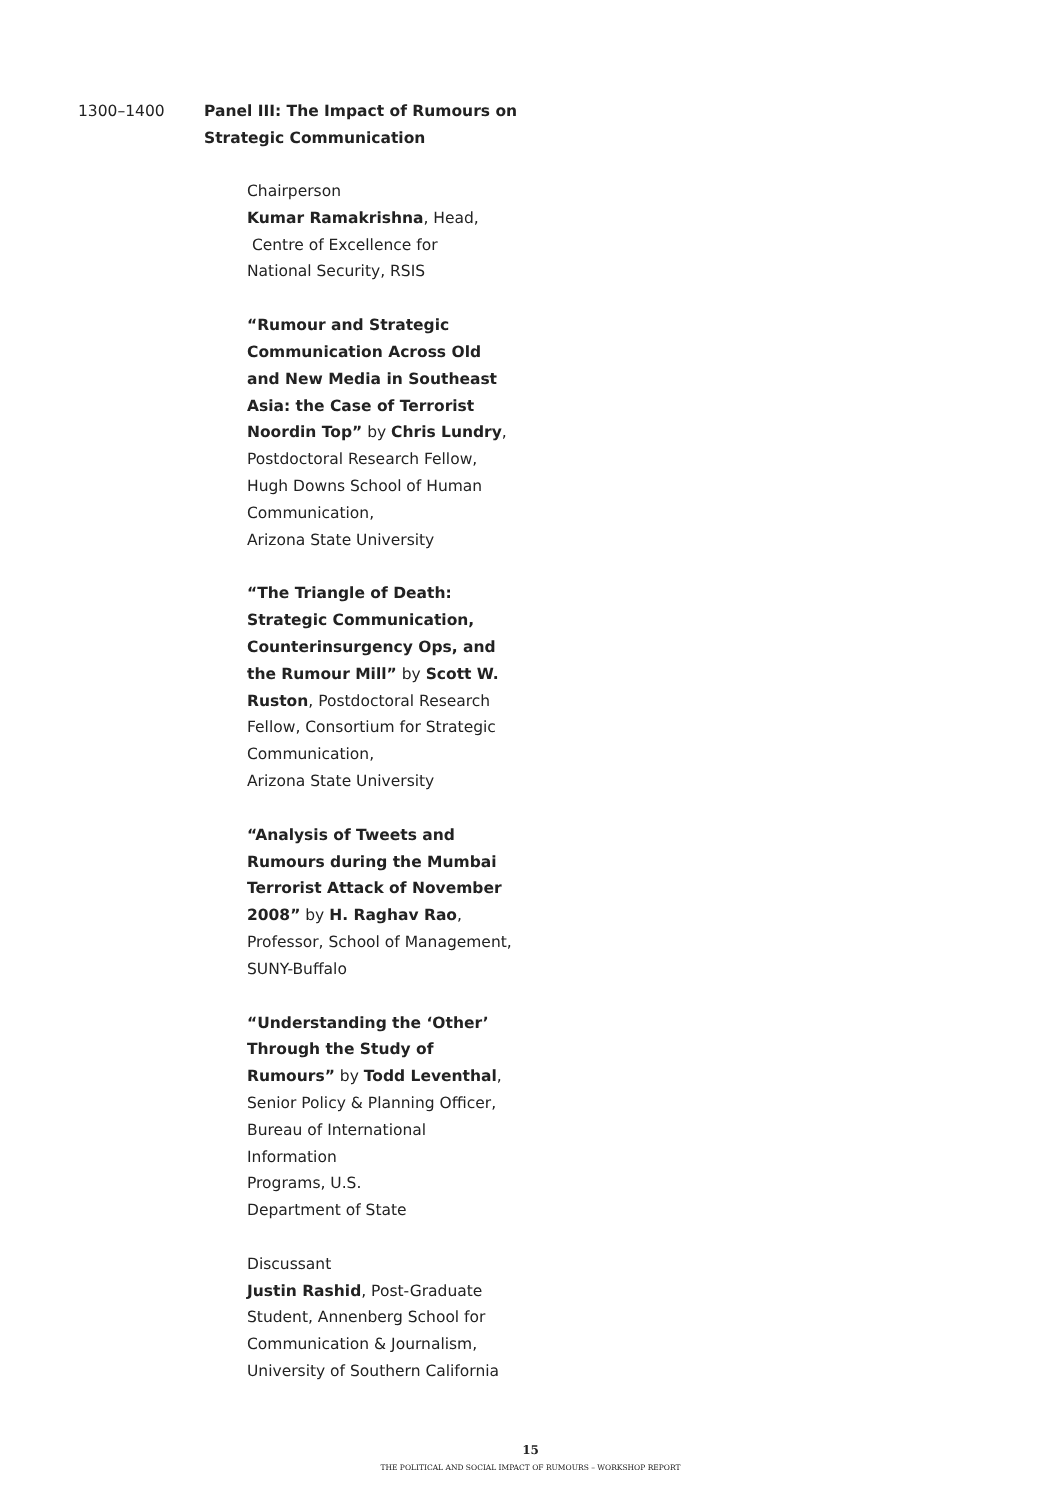1300–1400 Panel III: The Impact of Rumours on
Strategic Communication
Chairperson
Kumar Ramakrishna, Head,
Centre of Excellence for
National Security, RSIS
“Rumour and Strategic Communication Across Old and New Media in Southeast Asia: the Case of Terrorist Noordin Top” by Chris Lundry, Postdoctoral Research Fellow, Hugh Downs School of Human Communication,
Arizona State University
“The Triangle of Death: Strategic Communication, Counterinsurgency Ops, and the Rumour Mill” by Scott W. Ruston, Postdoctoral Research Fellow, Consortium for Strategic Communication,
Arizona State University
“Analysis of Tweets and Rumours during the Mumbai Terrorist Attack of November 2008” by H. Raghav Rao, Professor, School of Management, SUNY-Buffalo
“Understanding the ‘Other’ Through the Study of Rumours” by Todd Leventhal, Senior Policy & Planning Officer, Bureau of International Information
Programs, U.S.
Department of State
Discussant
Justin Rashid, Post-Graduate Student, Annenberg School for Communication & Journalism, University of Southern California
15
THE POLITICAL AND SOCIAL IMPACT OF RUMOURS – WORKSHOP REPORT